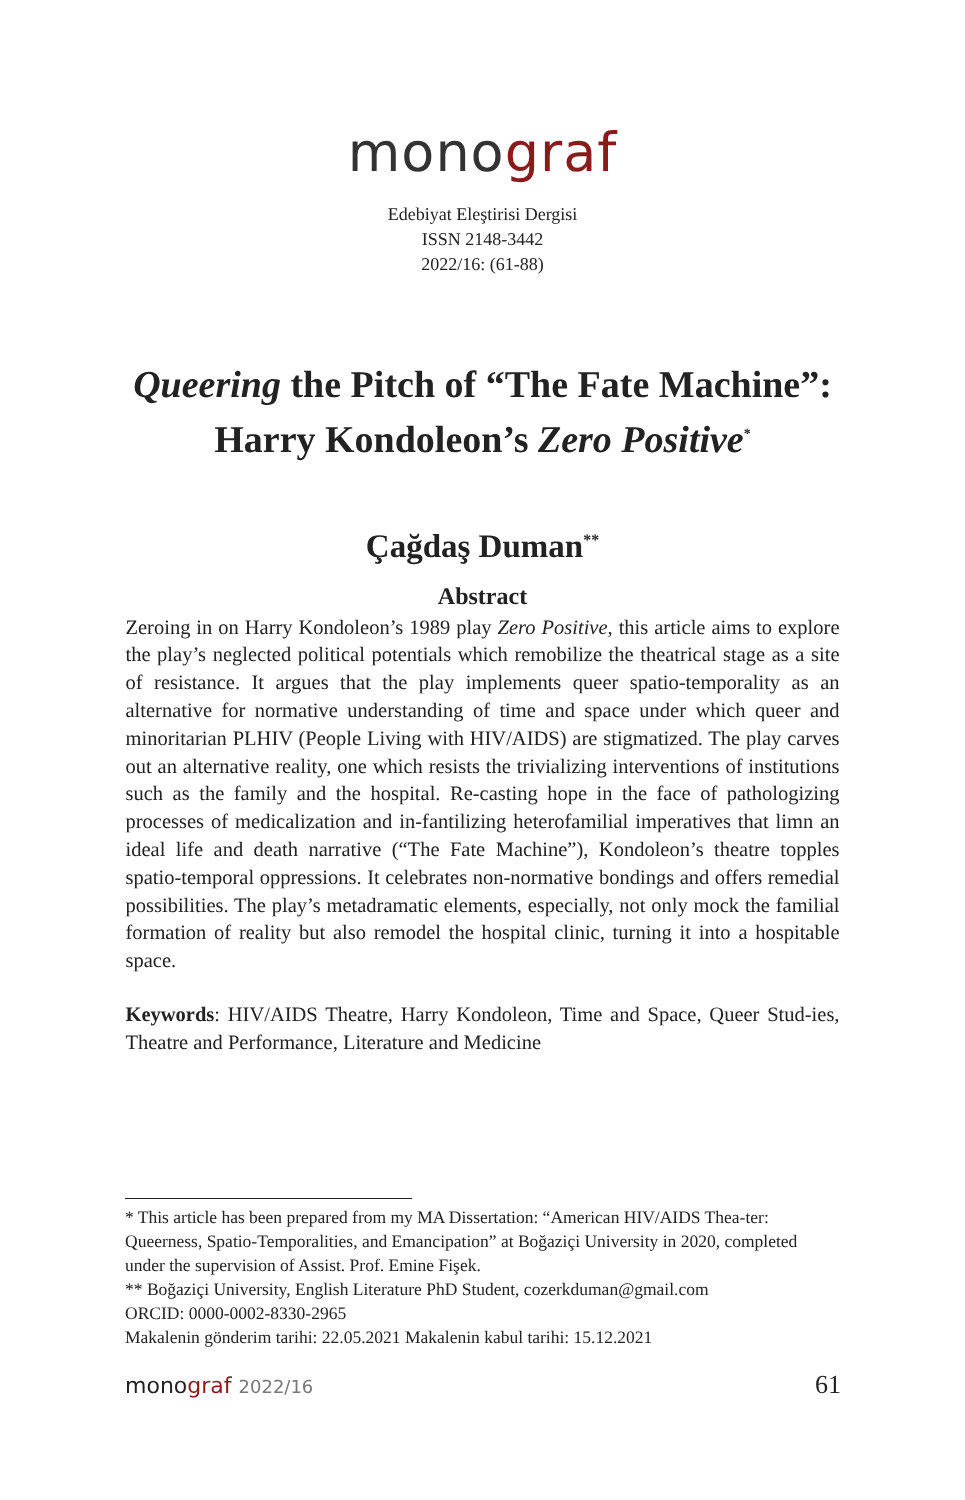monograf
Edebiyat Eleştirisi Dergisi
ISSN 2148-3442
2022/16: (61-88)
Queering the Pitch of “The Fate Machine”:
Harry Kondoleon’s Zero Positive<sup>*</sup>
Çağdaş Duman<sup>**</sup>
Abstract
Zeroing in on Harry Kondoleon’s 1989 play Zero Positive, this article aims to explore the play’s neglected political potentials which remobilize the theatrical stage as a site of resistance. It argues that the play implements queer spatio-temporality as an alternative for normative understanding of time and space under which queer and minoritarian PLHIV (People Living with HIV/AIDS) are stigmatized. The play carves out an alternative reality, one which resists the trivializing interventions of institutions such as the family and the hospital. Re-casting hope in the face of pathologizing processes of medicalization and in-fantilizing heterofamilial imperatives that limn an ideal life and death narrative (“The Fate Machine”), Kondoleon’s theatre topples spatio-temporal oppressions. It celebrates non-normative bondings and offers remedial possibilities. The play’s metadramatic elements, especially, not only mock the familial formation of reality but also remodel the hospital clinic, turning it into a hospitable space.
Keywords: HIV/AIDS Theatre, Harry Kondoleon, Time and Space, Queer Stud-ies, Theatre and Performance, Literature and Medicine
* This article has been prepared from my MA Dissertation: “American HIV/AIDS Thea-ter: Queerness, Spatio-Temporalities, and Emancipation” at Boğaziçi University in 2020, completed under the supervision of Assist. Prof. Emine Fişek.
** Boğaziçi University, English Literature PhD Student, cozerkduman@gmail.com
ORCID: 0000-0002-8330-2965
Makalenin gönderim tarihi: 22.05.2021 Makalenin kabul tarihi: 15.12.2021
monograf 2022/16
61